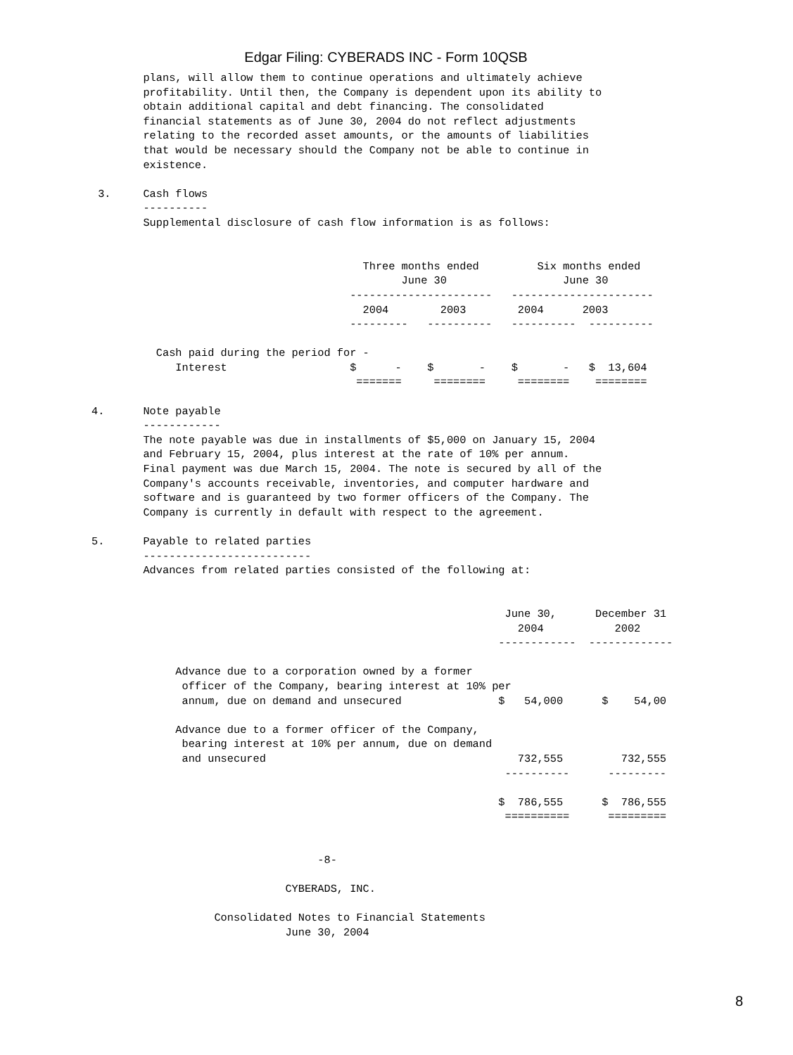Edgar Filing: CYBERADS INC - Form 10QSB
        plans, will allow them to continue operations and ultimately achieve
        profitability. Until then, the Company is dependent upon its ability to
        obtain additional capital and debt financing. The consolidated
        financial statements as of June 30, 2004 do not reflect adjustments
        relating to the recorded asset amounts, or the amounts of liabilities
        that would be necessary should the Company not be able to continue in
        existence.

 3.     Cash flows
        ----------
        Supplemental disclosure of cash flow information is as follows:


                                          Three months ended         Six months ended
                                                June 30                  June 30
                                        ----------------------   ----------------------
                                          2004        2003        2004      2003
                                        ---------   ----------   ----------  ----------

          Cash paid during the period for -
             Interest                   $      -    $       -    $       -   $  13,604
                                         =======     ========     ========    ========

4.      Note payable
        ------------
        The note payable was due in installments of $5,000 on January 15, 2004
        and February 15, 2004, plus interest at the rate of 10% per annum.
        Final payment was due March 15, 2004. The note is secured by all of the
        Company's accounts receivable, inventories, and computer hardware and
        software and is guaranteed by two former officers of the Company. The
        Company is currently in default with respect to the agreement.

5.      Payable to related parties
        --------------------------
        Advances from related parties consisted of the following at:


                                                                June 30,      December 31
                                                                  2004           2002
                                                               ------------  -------------

             Advance due to a corporation owned by a former
              officer of the Company, bearing interest at 10% per
              annum, due on demand and unsecured               $   54,000      $    54,00

             Advance due to a former officer of the Company,
              bearing interest at 10% per annum, due on demand
              and unsecured                                       732,555         732,555
                                                                ----------      ---------

                                                               $  786,555      $  786,555
                                                                ==========      =========


                                   -8-

                              CYBERADS, INC.

                   Consolidated Notes to Financial Statements
                              June 30, 2004
8